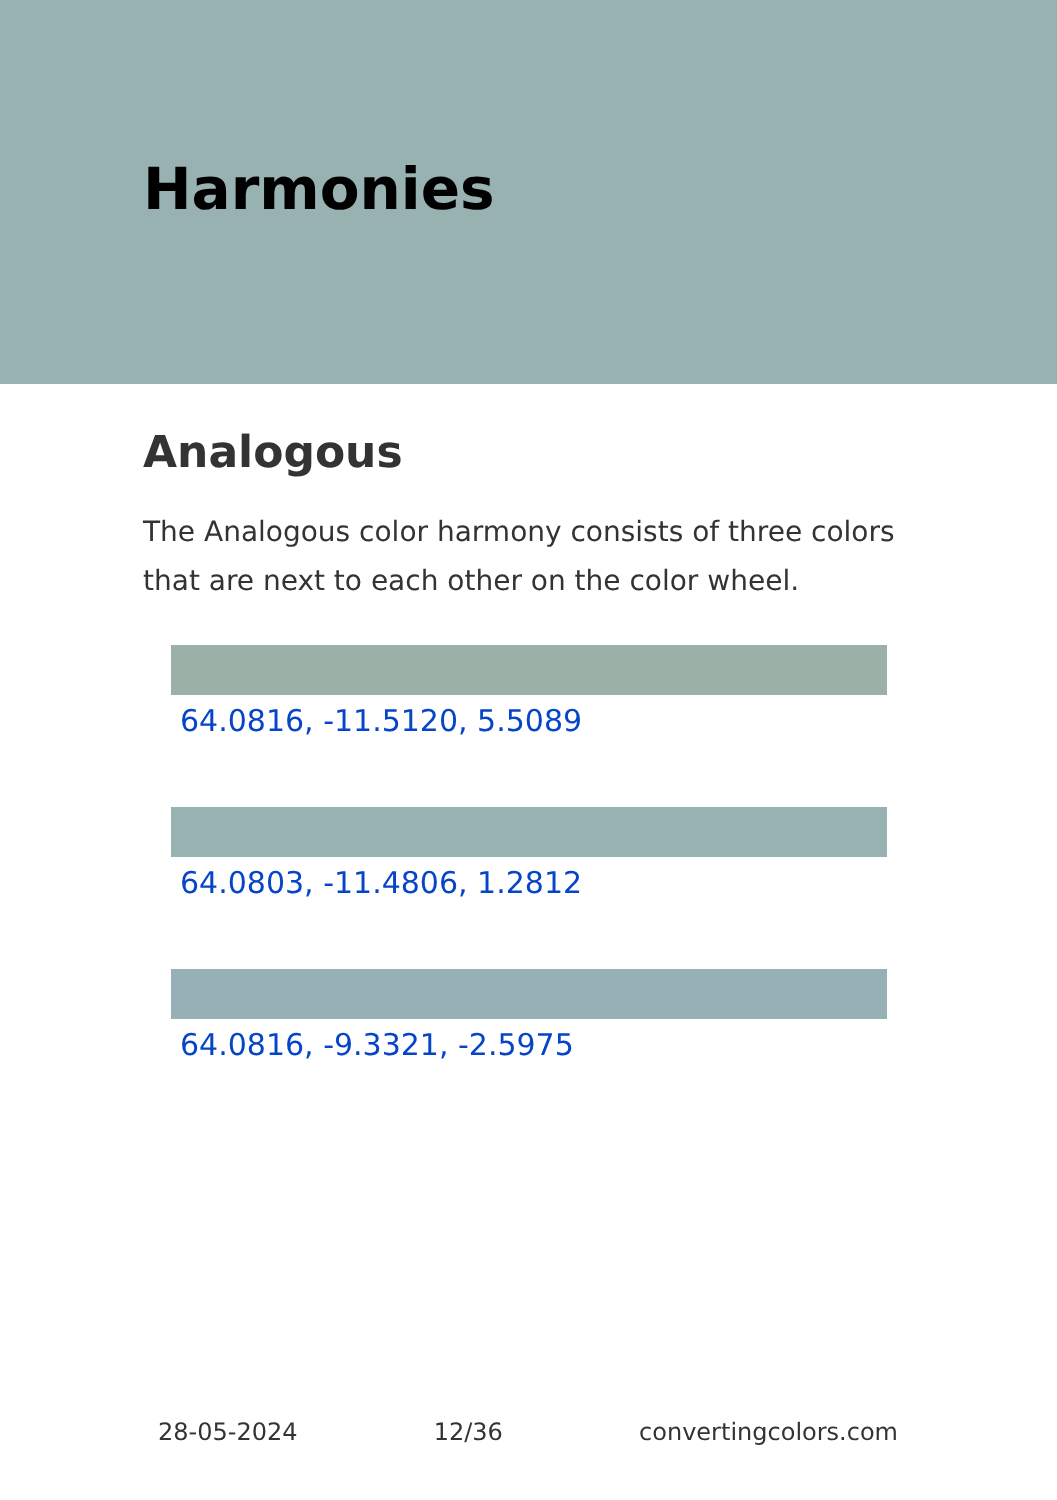Harmonies
Analogous
The Analogous color harmony consists of three colors that are next to each other on the color wheel.
64.0816, -11.5120, 5.5089
64.0803, -11.4806, 1.2812
64.0816, -9.3321, -2.5975
28-05-2024 12/36 convertingcolors.com